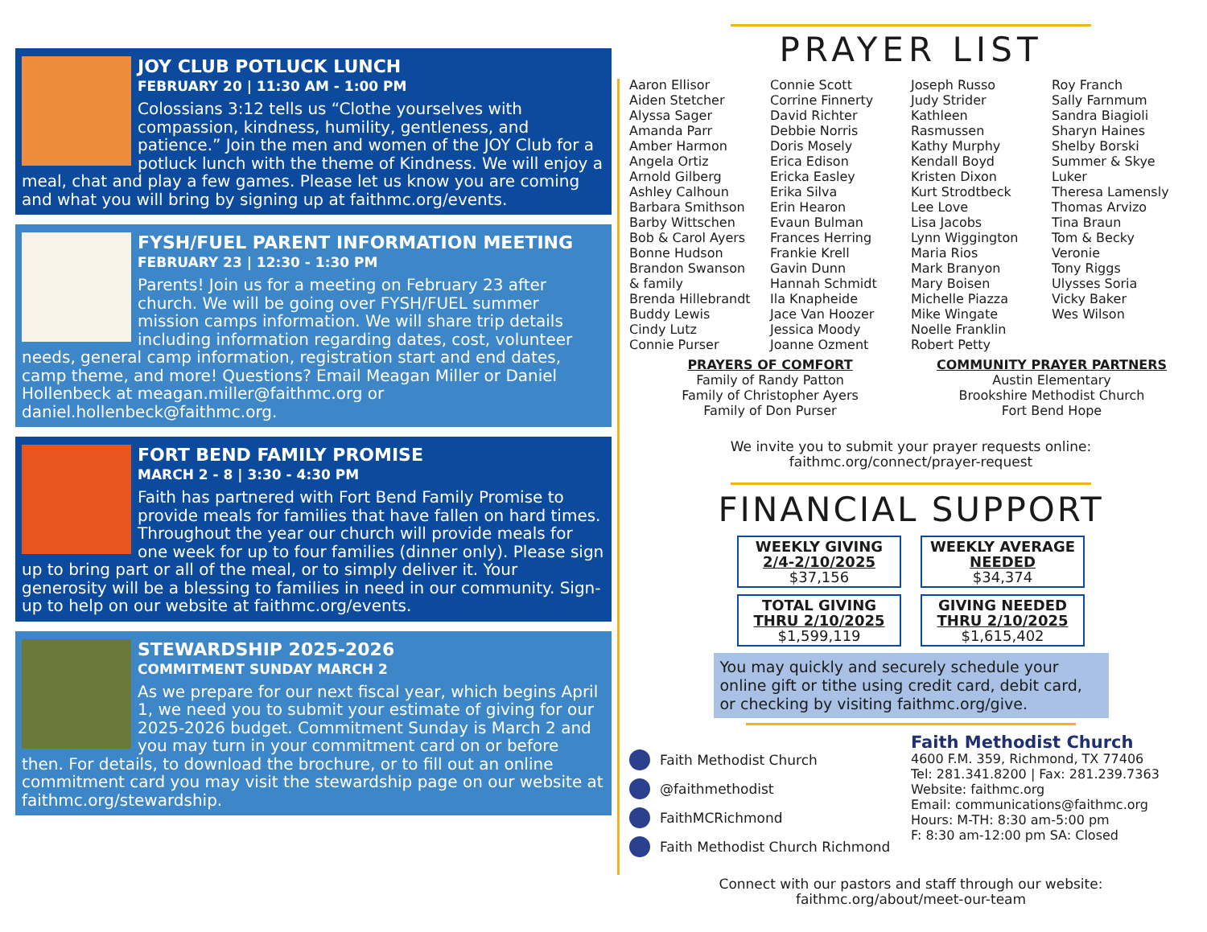JOY CLUB POTLUCK LUNCH
FEBRUARY 20 | 11:30 AM - 1:00 PM
Colossians 3:12 tells us “Clothe yourselves with compassion, kindness, humility, gentleness, and patience.” Join the men and women of the JOY Club for a potluck lunch with the theme of Kindness. We will enjoy a meal, chat and play a few games. Please let us know you are coming and what you will bring by signing up at faithmc.org/events.
FYSH/FUEL PARENT INFORMATION MEETING
FEBRUARY 23 | 12:30 - 1:30 PM
Parents! Join us for a meeting on February 23 after church. We will be going over FYSH/FUEL summer mission camps information. We will share trip details including information regarding dates, cost, volunteer needs, general camp information, registration start and end dates, camp theme, and more! Questions? Email Meagan Miller or Daniel Hollenbeck at meagan.miller@faithmc.org or daniel.hollenbeck@faithmc.org.
FORT BEND FAMILY PROMISE
MARCH 2 - 8 | 3:30 - 4:30 PM
Faith has partnered with Fort Bend Family Promise to provide meals for families that have fallen on hard times. Throughout the year our church will provide meals for one week for up to four families (dinner only). Please sign up to bring part or all of the meal, or to simply deliver it. Your generosity will be a blessing to families in need in our community. Sign-up to help on our website at faithmc.org/events.
STEWARDSHIP 2025-2026
COMMITMENT SUNDAY MARCH 2
As we prepare for our next fiscal year, which begins April 1, we need you to submit your estimate of giving for our 2025-2026 budget. Commitment Sunday is March 2 and you may turn in your commitment card on or before then. For details, to download the brochure, or to fill out an online commitment card you may visit the stewardship page on our website at faithmc.org/stewardship.
PRAYER LIST
Aaron Ellisor
Aiden Stetcher
Alyssa Sager
Amanda Parr
Amber Harmon
Angela Ortiz
Arnold Gilberg
Ashley Calhoun
Barbara Smithson
Barby Wittschen
Bob & Carol Ayers
Bonne Hudson
Brandon Swanson
& family
Brenda Hillebrandt
Buddy Lewis
Cindy Lutz
Connie Purser
Connie Scott
Corrine Finnerty
David Richter
Debbie Norris
Doris Mosely
Erica Edison
Ericka Easley
Erika Silva
Erin Hearon
Evaun Bulman
Frances Herring
Frankie Krell
Gavin Dunn
Hannah Schmidt
Ila Knapheide
Jace Van Hoozer
Jessica Moody
Joanne Ozment
Joseph Russo
Judy Strider
Kathleen
Rasmussen
Kathy Murphy
Kendall Boyd
Kristen Dixon
Kurt Strodtbeck
Lee Love
Lisa Jacobs
Lynn Wiggington
Maria Rios
Mark Branyon
Mary Boisen
Michelle Piazza
Mike Wingate
Noelle Franklin
Robert Petty
Roy Franch
Sally Farnmum
Sandra Biagioli
Sharyn Haines
Shelby Borski
Summer & Skye
Luker
Theresa Lamensly
Thomas Arvizo
Tina Braun
Tom & Becky
Veronie
Tony Riggs
Ulysses Soria
Vicky Baker
Wes Wilson
PRAYERS OF COMFORT
Family of Randy Patton
Family of Christopher Ayers
Family of Don Purser
COMMUNITY PRAYER PARTNERS
Austin Elementary
Brookshire Methodist Church
Fort Bend Hope
We invite you to submit your prayer requests online:
faithmc.org/connect/prayer-request
FINANCIAL SUPPORT
| WEEKLY GIVING 2/4-2/10/2025 $37,156 | WEEKLY AVERAGE NEEDED $34,374 |
| TOTAL GIVING THRU 2/10/2025 $1,599,119 | GIVING NEEDED THRU 2/10/2025 $1,615,402 |
You may quickly and securely schedule your online gift or tithe using credit card, debit card, or checking by visiting faithmc.org/give.
Faith Methodist Church
@faithmethodist
FaithMCRichmond
Faith Methodist Church Richmond
Faith Methodist Church
4600 F.M. 359, Richmond, TX 77406
Tel: 281.341.8200 | Fax: 281.239.7363
Website: faithmc.org
Email: communications@faithmc.org
Hours: M-TH: 8:30 am-5:00 pm
F: 8:30 am-12:00 pm SA: Closed
Connect with our pastors and staff through our website:
faithmc.org/about/meet-our-team